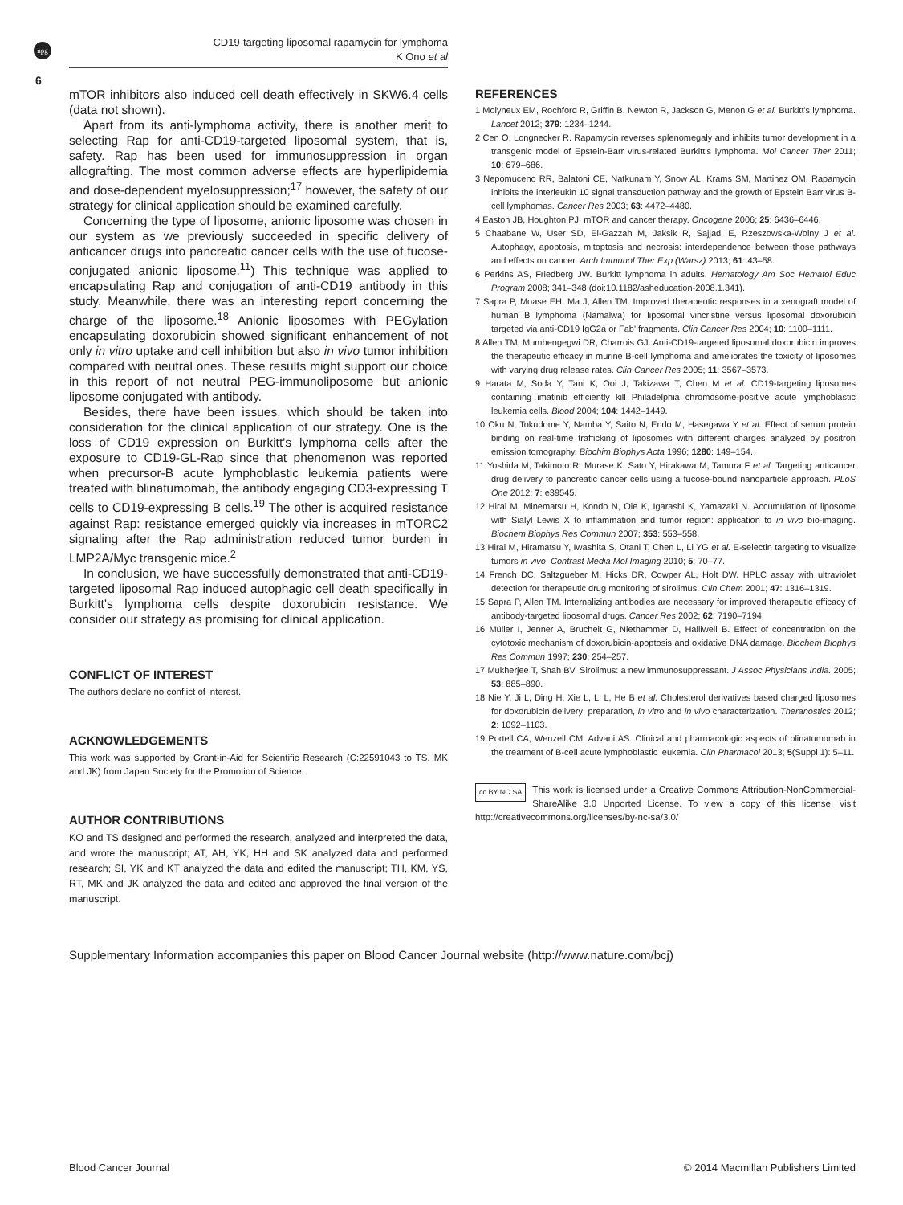npg
CD19-targeting liposomal rapamycin for lymphoma
K Ono et al
6
mTOR inhibitors also induced cell death effectively in SKW6.4 cells (data not shown).
Apart from its anti-lymphoma activity, there is another merit to selecting Rap for anti-CD19-targeted liposomal system, that is, safety. Rap has been used for immunosuppression in organ allografting. The most common adverse effects are hyperlipidemia and dose-dependent myelosuppression;<sup>17</sup> however, the safety of our strategy for clinical application should be examined carefully.
Concerning the type of liposome, anionic liposome was chosen in our system as we previously succeeded in specific delivery of anticancer drugs into pancreatic cancer cells with the use of fucose-conjugated anionic liposome.<sup>11</sup>) This technique was applied to encapsulating Rap and conjugation of anti-CD19 antibody in this study. Meanwhile, there was an interesting report concerning the charge of the liposome.<sup>18</sup> Anionic liposomes with PEGylation encapsulating doxorubicin showed significant enhancement of not only in vitro uptake and cell inhibition but also in vivo tumor inhibition compared with neutral ones. These results might support our choice in this report of not neutral PEG-immunoliposome but anionic liposome conjugated with antibody.
Besides, there have been issues, which should be taken into consideration for the clinical application of our strategy. One is the loss of CD19 expression on Burkitt's lymphoma cells after the exposure to CD19-GL-Rap since that phenomenon was reported when precursor-B acute lymphoblastic leukemia patients were treated with blinatumomab, the antibody engaging CD3-expressing T cells to CD19-expressing B cells.<sup>19</sup> The other is acquired resistance against Rap: resistance emerged quickly via increases in mTORC2 signaling after the Rap administration reduced tumor burden in LMP2A/Myc transgenic mice.<sup>2</sup>
In conclusion, we have successfully demonstrated that anti-CD19-targeted liposomal Rap induced autophagic cell death specifically in Burkitt's lymphoma cells despite doxorubicin resistance. We consider our strategy as promising for clinical application.
CONFLICT OF INTEREST
The authors declare no conflict of interest.
ACKNOWLEDGEMENTS
This work was supported by Grant-in-Aid for Scientific Research (C:22591043 to TS, MK and JK) from Japan Society for the Promotion of Science.
AUTHOR CONTRIBUTIONS
KO and TS designed and performed the research, analyzed and interpreted the data, and wrote the manuscript; AT, AH, YK, HH and SK analyzed data and performed research; SI, YK and KT analyzed the data and edited the manuscript; TH, KM, YS, RT, MK and JK analyzed the data and edited and approved the final version of the manuscript.
REFERENCES
1 Molyneux EM, Rochford R, Griffin B, Newton R, Jackson G, Menon G et al. Burkitt's lymphoma. Lancet 2012; 379: 1234–1244.
2 Cen O, Longnecker R. Rapamycin reverses splenomegaly and inhibits tumor development in a transgenic model of Epstein-Barr virus-related Burkitt's lymphoma. Mol Cancer Ther 2011; 10: 679–686.
3 Nepomuceno RR, Balatoni CE, Natkunam Y, Snow AL, Krams SM, Martinez OM. Rapamycin inhibits the interleukin 10 signal transduction pathway and the growth of Epstein Barr virus B-cell lymphomas. Cancer Res 2003; 63: 4472–4480.
4 Easton JB, Houghton PJ. mTOR and cancer therapy. Oncogene 2006; 25: 6436–6446.
5 Chaabane W, User SD, El-Gazzah M, Jaksik R, Sajjadi E, Rzeszowska-Wolny J et al. Autophagy, apoptosis, mitoptosis and necrosis: interdependence between those pathways and effects on cancer. Arch Immunol Ther Exp (Warsz) 2013; 61: 43–58.
6 Perkins AS, Friedberg JW. Burkitt lymphoma in adults. Hematology Am Soc Hematol Educ Program 2008; 341–348 (doi:10.1182/asheducation-2008.1.341).
7 Sapra P, Moase EH, Ma J, Allen TM. Improved therapeutic responses in a xenograft model of human B lymphoma (Namalwa) for liposomal vincristine versus liposomal doxorubicin targeted via anti-CD19 IgG2a or Fab' fragments. Clin Cancer Res 2004; 10: 1100–1111.
8 Allen TM, Mumbengegwi DR, Charrois GJ. Anti-CD19-targeted liposomal doxorubicin improves the therapeutic efficacy in murine B-cell lymphoma and ameliorates the toxicity of liposomes with varying drug release rates. Clin Cancer Res 2005; 11: 3567–3573.
9 Harata M, Soda Y, Tani K, Ooi J, Takizawa T, Chen M et al. CD19-targeting liposomes containing imatinib efficiently kill Philadelphia chromosome-positive acute lymphoblastic leukemia cells. Blood 2004; 104: 1442–1449.
10 Oku N, Tokudome Y, Namba Y, Saito N, Endo M, Hasegawa Y et al. Effect of serum protein binding on real-time trafficking of liposomes with different charges analyzed by positron emission tomography. Biochim Biophys Acta 1996; 1280: 149–154.
11 Yoshida M, Takimoto R, Murase K, Sato Y, Hirakawa M, Tamura F et al. Targeting anticancer drug delivery to pancreatic cancer cells using a fucose-bound nanoparticle approach. PLoS One 2012; 7: e39545.
12 Hirai M, Minematsu H, Kondo N, Oie K, Igarashi K, Yamazaki N. Accumulation of liposome with Sialyl Lewis X to inflammation and tumor region: application to in vivo bio-imaging. Biochem Biophys Res Commun 2007; 353: 553–558.
13 Hirai M, Hiramatsu Y, Iwashita S, Otani T, Chen L, Li YG et al. E-selectin targeting to visualize tumors in vivo. Contrast Media Mol Imaging 2010; 5: 70–77.
14 French DC, Saltzgueber M, Hicks DR, Cowper AL, Holt DW. HPLC assay with ultraviolet detection for therapeutic drug monitoring of sirolimus. Clin Chem 2001; 47: 1316–1319.
15 Sapra P, Allen TM. Internalizing antibodies are necessary for improved therapeutic efficacy of antibody-targeted liposomal drugs. Cancer Res 2002; 62: 7190–7194.
16 Müller I, Jenner A, Bruchelt G, Niethammer D, Halliwell B. Effect of concentration on the cytotoxic mechanism of doxorubicin-apoptosis and oxidative DNA damage. Biochem Biophys Res Commun 1997; 230: 254–257.
17 Mukherjee T, Shah BV. Sirolimus: a new immunosuppressant. J Assoc Physicians India. 2005; 53: 885–890.
18 Nie Y, Ji L, Ding H, Xie L, Li L, He B et al. Cholesterol derivatives based charged liposomes for doxorubicin delivery: preparation, in vitro and in vivo characterization. Theranostics 2012; 2: 1092–1103.
19 Portell CA, Wenzell CM, Advani AS. Clinical and pharmacologic aspects of blinatumomab in the treatment of B-cell acute lymphoblastic leukemia. Clin Pharmacol 2013; 5(Suppl 1): 5–11.
cc BY NC SA This work is licensed under a Creative Commons Attribution-NonCommercial-ShareAlike 3.0 Unported License. To view a copy of this license, visit http://creativecommons.org/licenses/by-nc-sa/3.0/
Supplementary Information accompanies this paper on Blood Cancer Journal website (http://www.nature.com/bcj)
Blood Cancer Journal © 2014 Macmillan Publishers Limited